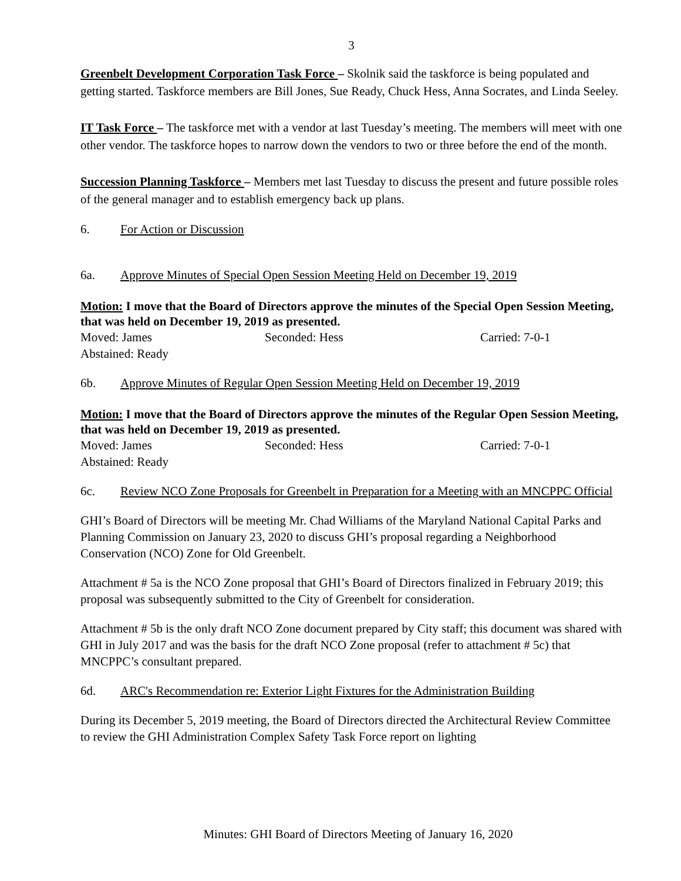3
Greenbelt Development Corporation Task Force – Skolnik said the taskforce is being populated and getting started. Taskforce members are Bill Jones, Sue Ready, Chuck Hess, Anna Socrates, and Linda Seeley.
IT Task Force – The taskforce met with a vendor at last Tuesday’s meeting. The members will meet with one other vendor. The taskforce hopes to narrow down the vendors to two or three before the end of the month.
Succession Planning Taskforce – Members met last Tuesday to discuss the present and future possible roles of the general manager and to establish emergency back up plans.
6. For Action or Discussion
6a. Approve Minutes of Special Open Session Meeting Held on December 19, 2019
Motion: I move that the Board of Directors approve the minutes of the Special Open Session Meeting, that was held on December 19, 2019 as presented.
Moved: James Seconded: Hess Carried: 7-0-1
Abstained: Ready
6b. Approve Minutes of Regular Open Session Meeting Held on December 19, 2019
Motion: I move that the Board of Directors approve the minutes of the Regular Open Session Meeting, that was held on December 19, 2019 as presented.
Moved: James Seconded: Hess Carried: 7-0-1
Abstained: Ready
6c. Review NCO Zone Proposals for Greenbelt in Preparation for a Meeting with an MNCPPC Official
GHI’s Board of Directors will be meeting Mr. Chad Williams of the Maryland National Capital Parks and Planning Commission on January 23, 2020 to discuss GHI’s proposal regarding a Neighborhood Conservation (NCO) Zone for Old Greenbelt.
Attachment # 5a is the NCO Zone proposal that GHI’s Board of Directors finalized in February 2019; this proposal was subsequently submitted to the City of Greenbelt for consideration.
Attachment # 5b is the only draft NCO Zone document prepared by City staff; this document was shared with GHI in July 2017 and was the basis for the draft NCO Zone proposal (refer to attachment # 5c) that MNCPPC’s consultant prepared.
6d. ARC's Recommendation re: Exterior Light Fixtures for the Administration Building
During its December 5, 2019 meeting, the Board of Directors directed the Architectural Review Committee to review the GHI Administration Complex Safety Task Force report on lighting
Minutes: GHI Board of Directors Meeting of January 16, 2020